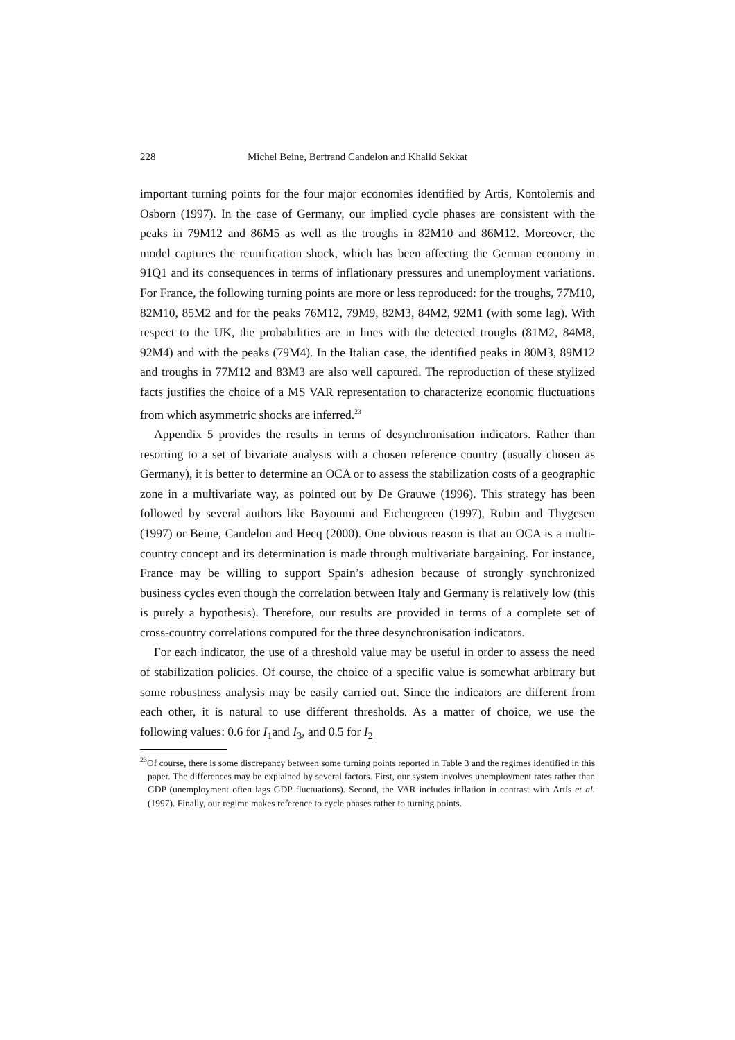228 Michel Beine, Bertrand Candelon and Khalid Sekkat
important turning points for the four major economies identified by Artis, Kontolemis and Osborn (1997). In the case of Germany, our implied cycle phases are consistent with the peaks in 79M12 and 86M5 as well as the troughs in 82M10 and 86M12. Moreover, the model captures the reunification shock, which has been affecting the German economy in 91Q1 and its consequences in terms of inflationary pressures and unemployment variations. For France, the following turning points are more or less reproduced: for the troughs, 77M10, 82M10, 85M2 and for the peaks 76M12, 79M9, 82M3, 84M2, 92M1 (with some lag). With respect to the UK, the probabilities are in lines with the detected troughs (81M2, 84M8, 92M4) and with the peaks (79M4). In the Italian case, the identified peaks in 80M3, 89M12 and troughs in 77M12 and 83M3 are also well captured. The reproduction of these stylized facts justifies the choice of a MS VAR representation to characterize economic fluctuations from which asymmetric shocks are inferred.<sup>23</sup>
Appendix 5 provides the results in terms of desynchronisation indicators. Rather than resorting to a set of bivariate analysis with a chosen reference country (usually chosen as Germany), it is better to determine an OCA or to assess the stabilization costs of a geographic zone in a multivariate way, as pointed out by De Grauwe (1996). This strategy has been followed by several authors like Bayoumi and Eichengreen (1997), Rubin and Thygesen (1997) or Beine, Candelon and Hecq (2000). One obvious reason is that an OCA is a multi-country concept and its determination is made through multivariate bargaining. For instance, France may be willing to support Spain’s adhesion because of strongly synchronized business cycles even though the correlation between Italy and Germany is relatively low (this is purely a hypothesis). Therefore, our results are provided in terms of a complete set of cross-country correlations computed for the three desynchronisation indicators.
For each indicator, the use of a threshold value may be useful in order to assess the need of stabilization policies. Of course, the choice of a specific value is somewhat arbitrary but some robustness analysis may be easily carried out. Since the indicators are different from each other, it is natural to use different thresholds. As a matter of choice, we use the following values: 0.6 for I<sub>1</sub>and I<sub>3</sub>, and 0.5 for I<sub>2</sub>
<sup>23</sup> Of course, there is some discrepancy between some turning points reported in Table 3 and the regimes identified in this paper. The differences may be explained by several factors. First, our system involves unemployment rates rather than GDP (unemployment often lags GDP fluctuations). Second, the VAR includes inflation in contrast with Artis et al. (1997). Finally, our regime makes reference to cycle phases rather to turning points.